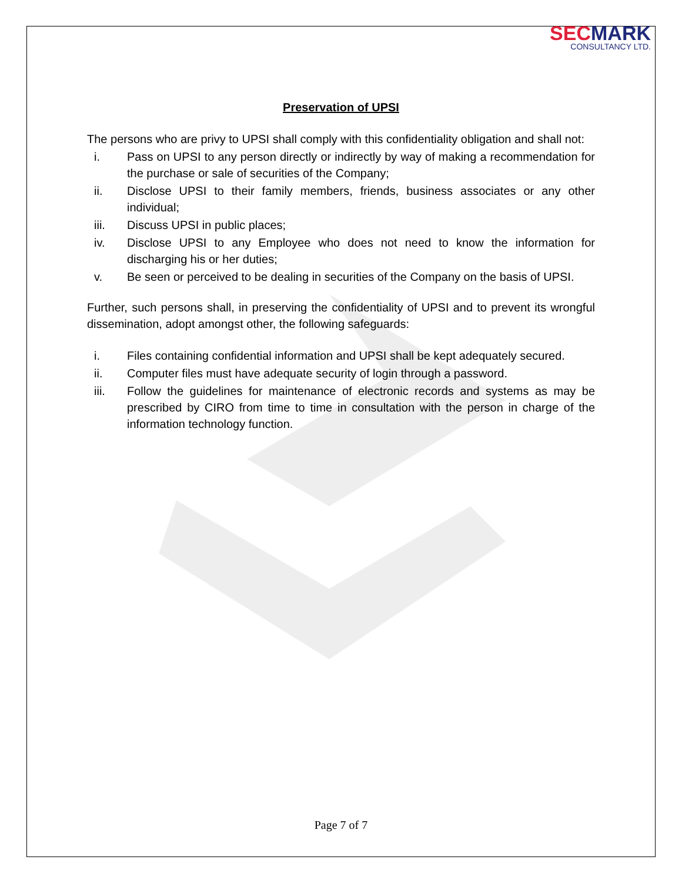SECMARK
CONSULTANCY LTD.
Preservation of UPSI
The persons who are privy to UPSI shall comply with this confidentiality obligation and shall not:
i. Pass on UPSI to any person directly or indirectly by way of making a recommendation for the purchase or sale of securities of the Company;
ii. Disclose UPSI to their family members, friends, business associates or any other individual;
iii. Discuss UPSI in public places;
iv. Disclose UPSI to any Employee who does not need to know the information for discharging his or her duties;
v. Be seen or perceived to be dealing in securities of the Company on the basis of UPSI.
Further, such persons shall, in preserving the confidentiality of UPSI and to prevent its wrongful dissemination, adopt amongst other, the following safeguards:
i. Files containing confidential information and UPSI shall be kept adequately secured.
ii. Computer files must have adequate security of login through a password.
iii. Follow the guidelines for maintenance of electronic records and systems as may be prescribed by CIRO from time to time in consultation with the person in charge of the information technology function.
Page 7 of 7